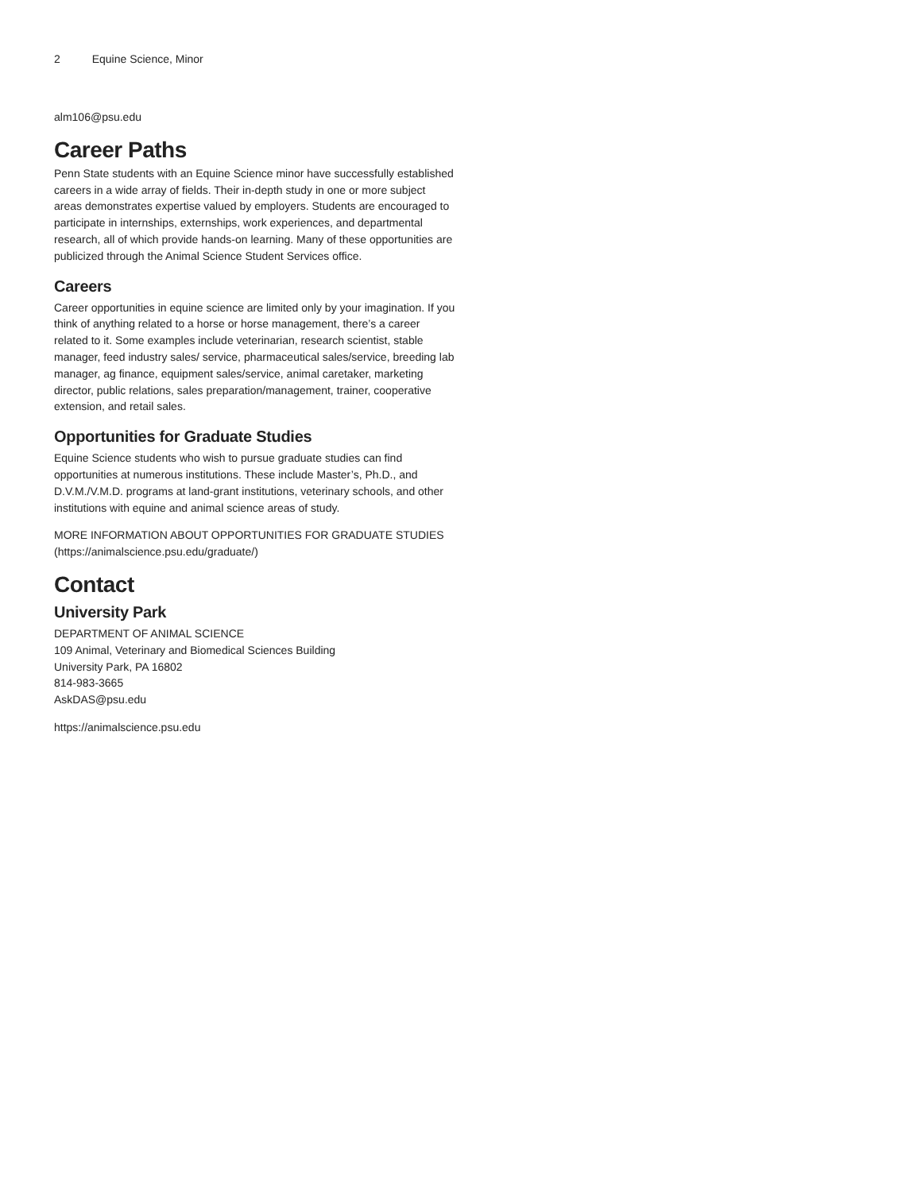2 Equine Science, Minor
alm106@psu.edu
Career Paths
Penn State students with an Equine Science minor have successfully established careers in a wide array of fields. Their in-depth study in one or more subject areas demonstrates expertise valued by employers. Students are encouraged to participate in internships, externships, work experiences, and departmental research, all of which provide hands-on learning. Many of these opportunities are publicized through the Animal Science Student Services office.
Careers
Career opportunities in equine science are limited only by your imagination. If you think of anything related to a horse or horse management, there’s a career related to it. Some examples include veterinarian, research scientist, stable manager, feed industry sales/ service, pharmaceutical sales/service, breeding lab manager, ag finance, equipment sales/service, animal caretaker, marketing director, public relations, sales preparation/management, trainer, cooperative extension, and retail sales.
Opportunities for Graduate Studies
Equine Science students who wish to pursue graduate studies can find opportunities at numerous institutions. These include Master’s, Ph.D., and D.V.M./V.M.D. programs at land-grant institutions, veterinary schools, and other institutions with equine and animal science areas of study.
MORE INFORMATION ABOUT OPPORTUNITIES FOR GRADUATE STUDIES (https://animalscience.psu.edu/graduate/)
Contact
University Park
DEPARTMENT OF ANIMAL SCIENCE
109 Animal, Veterinary and Biomedical Sciences Building
University Park, PA 16802
814-983-3665
AskDAS@psu.edu
https://animalscience.psu.edu